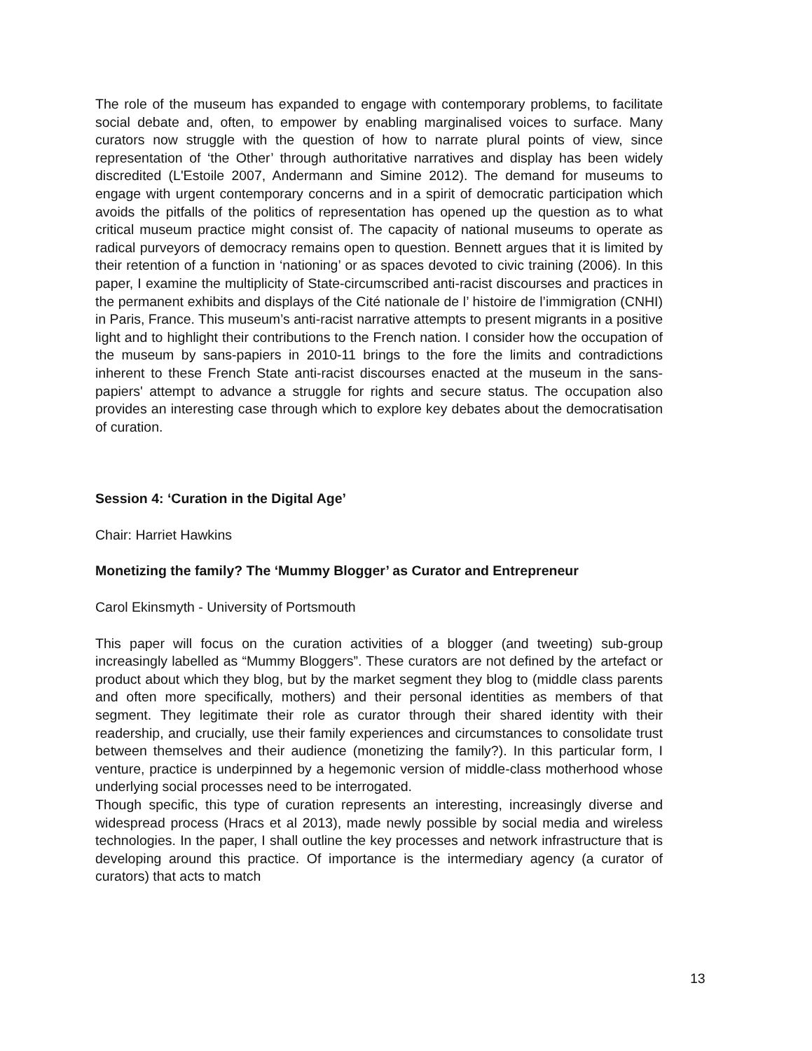The role of the museum has expanded to engage with contemporary problems, to facilitate social debate and, often, to empower by enabling marginalised voices to surface. Many curators now struggle with the question of how to narrate plural points of view, since representation of ‘the Other’ through authoritative narratives and display has been widely discredited (L'Estoile 2007, Andermann and Simine 2012). The demand for museums to engage with urgent contemporary concerns and in a spirit of democratic participation which avoids the pitfalls of the politics of representation has opened up the question as to what critical museum practice might consist of. The capacity of national museums to operate as radical purveyors of democracy remains open to question. Bennett argues that it is limited by their retention of a function in ‘nationing’ or as spaces devoted to civic training (2006). In this paper, I examine the multiplicity of State-circumscribed anti-racist discourses and practices in the permanent exhibits and displays of the Cité nationale de l’ histoire de l’immigration (CNHI) in Paris, France. This museum’s anti-racist narrative attempts to present migrants in a positive light and to highlight their contributions to the French nation. I consider how the occupation of the museum by sans-papiers in 2010-11 brings to the fore the limits and contradictions inherent to these French State anti-racist discourses enacted at the museum in the sans-papiers' attempt to advance a struggle for rights and secure status. The occupation also provides an interesting case through which to explore key debates about the democratisation of curation.
Session 4: ‘Curation in the Digital Age’
Chair: Harriet Hawkins
Monetizing the family? The ‘Mummy Blogger’ as Curator and Entrepreneur
Carol Ekinsmyth - University of Portsmouth
This paper will focus on the curation activities of a blogger (and tweeting) sub-group increasingly labelled as “Mummy Bloggers”. These curators are not defined by the artefact or product about which they blog, but by the market segment they blog to (middle class parents and often more specifically, mothers) and their personal identities as members of that segment. They legitimate their role as curator through their shared identity with their readership, and crucially, use their family experiences and circumstances to consolidate trust between themselves and their audience (monetizing the family?). In this particular form, I venture, practice is underpinned by a hegemonic version of middle-class motherhood whose underlying social processes need to be interrogated.
Though specific, this type of curation represents an interesting, increasingly diverse and widespread process (Hracs et al 2013), made newly possible by social media and wireless technologies. In the paper, I shall outline the key processes and network infrastructure that is developing around this practice. Of importance is the intermediary agency (a curator of curators) that acts to match
13